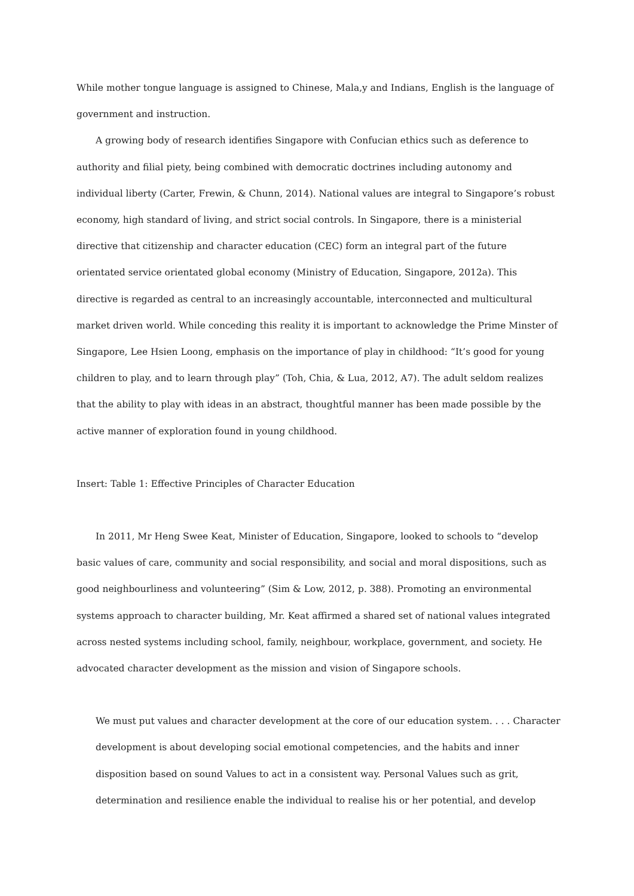While mother tongue language is assigned to Chinese, Mala,y and Indians, English is the language of government and instruction.
A growing body of research identifies Singapore with Confucian ethics such as deference to authority and filial piety, being combined with democratic doctrines including autonomy and individual liberty (Carter, Frewin, & Chunn, 2014). National values are integral to Singapore’s robust economy, high standard of living, and strict social controls. In Singapore, there is a ministerial directive that citizenship and character education (CEC) form an integral part of the future orientated service orientated global economy (Ministry of Education, Singapore, 2012a). This directive is regarded as central to an increasingly accountable, interconnected and multicultural market driven world. While conceding this reality it is important to acknowledge the Prime Minster of Singapore, Lee Hsien Loong, emphasis on the importance of play in childhood: “It’s good for young children to play, and to learn through play” (Toh, Chia, & Lua, 2012, A7). The adult seldom realizes that the ability to play with ideas in an abstract, thoughtful manner has been made possible by the active manner of exploration found in young childhood.
Insert: Table 1: Effective Principles of Character Education
In 2011, Mr Heng Swee Keat, Minister of Education, Singapore, looked to schools to “develop basic values of care, community and social responsibility, and social and moral dispositions, such as good neighbourliness and volunteering” (Sim & Low, 2012, p. 388). Promoting an environmental systems approach to character building, Mr. Keat affirmed a shared set of national values integrated across nested systems including school, family, neighbour, workplace, government, and society. He advocated character development as the mission and vision of Singapore schools.
We must put values and character development at the core of our education system. . . . Character development is about developing social emotional competencies, and the habits and inner disposition based on sound Values to act in a consistent way. Personal Values such as grit, determination and resilience enable the individual to realise his or her potential, and develop